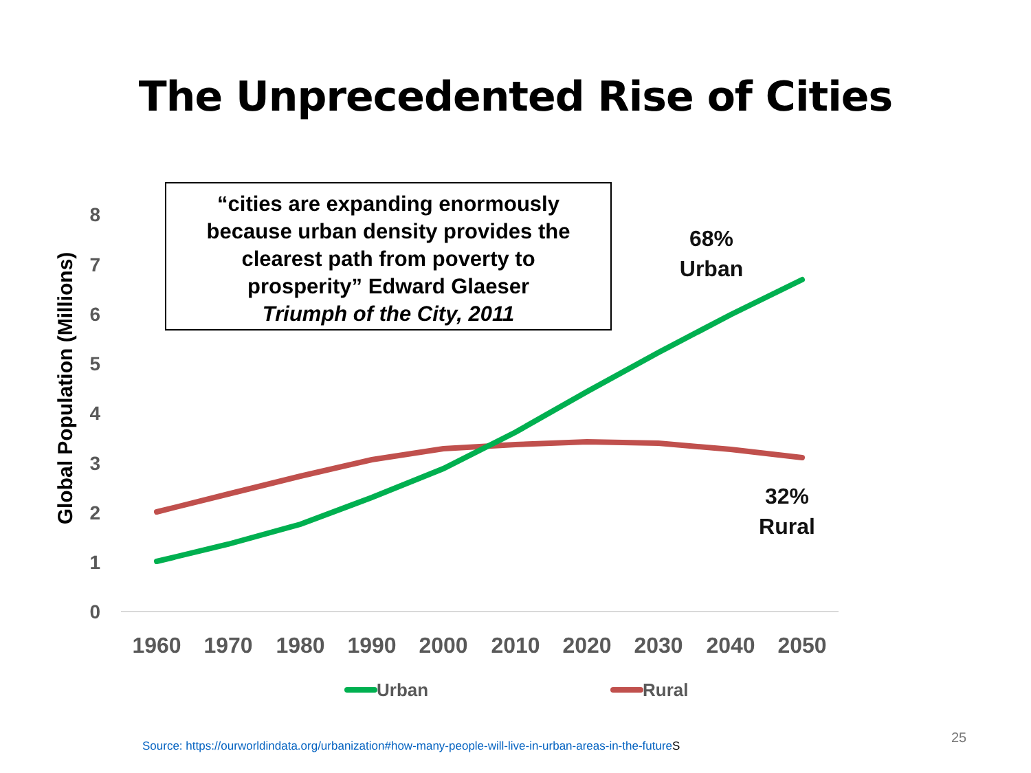The Unprecedented Rise of Cities
0
1
2
3
4
5
6
7
8
Global Population (Millions)
1960
1970
1980
1990
2000
2010
2020
2030
2040
2050
Urban
Rural
“cities are expanding enormously
because urban density provides the
clearest path from poverty to
prosperity” Edward Glaeser
Triumph of the City, 2011
68%
Urban
32%
Rural
Source: https://ourworldindata.org/urbanization#how-many-people-will-live-in-urban-areas-in-the-future S
25